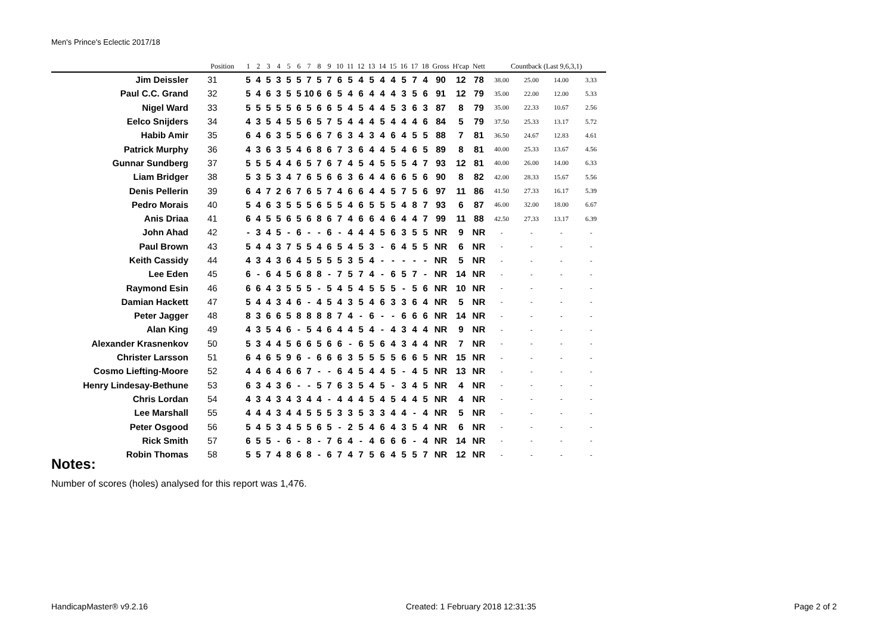Men's Prince's Eclectic 2017/18
| | Position | 1 | 2 | 3 | 4 | 5 | 6 | 7 | 8 | 9 | 10 | 11 | 12 | 13 | 14 | 15 | 16 | 17 | 18 | Gross | H'cap | Nett | Countback (Last 9,6,3,1) | | | |
| --- | --- | --- | --- | --- | --- | --- | --- | --- | --- | --- | --- | --- | --- | --- | --- | --- | --- | --- | --- | --- | --- | --- | --- | --- | --- | --- |
| Jim Deissler | 31 | 5 | 4 | 5 | 3 | 5 | 5 | 7 | 5 | 7 | 6 | 5 | 4 | 5 | 4 | 4 | 5 | 7 | 4 | 90 | 12 | 78 | 38.00 | 25.00 | 14.00 | 3.33 |
| Paul C.C. Grand | 32 | 5 | 4 | 6 | 3 | 5 | 5 | 10 | 6 | 6 | 5 | 4 | 6 | 4 | 4 | 4 | 3 | 5 | 6 | 91 | 12 | 79 | 35.00 | 22.00 | 12.00 | 5.33 |
| Nigel Ward | 33 | 5 | 5 | 5 | 5 | 5 | 6 | 5 | 6 | 6 | 5 | 4 | 5 | 4 | 4 | 5 | 3 | 6 | 3 | 87 | 8 | 79 | 35.00 | 22.33 | 10.67 | 2.56 |
| Eelco Snijders | 34 | 4 | 3 | 5 | 4 | 5 | 5 | 6 | 5 | 7 | 5 | 4 | 4 | 4 | 5 | 4 | 4 | 4 | 6 | 84 | 5 | 79 | 37.50 | 25.33 | 13.17 | 5.72 |
| Habib Amir | 35 | 6 | 4 | 6 | 3 | 5 | 5 | 6 | 6 | 7 | 6 | 3 | 4 | 3 | 4 | 6 | 4 | 5 | 5 | 88 | 7 | 81 | 36.50 | 24.67 | 12.83 | 4.61 |
| Patrick Murphy | 36 | 4 | 3 | 6 | 3 | 5 | 4 | 6 | 8 | 6 | 7 | 3 | 6 | 4 | 4 | 5 | 4 | 6 | 5 | 89 | 8 | 81 | 40.00 | 25.33 | 13.67 | 4.56 |
| Gunnar Sundberg | 37 | 5 | 5 | 5 | 4 | 4 | 6 | 5 | 7 | 6 | 7 | 4 | 5 | 4 | 5 | 5 | 5 | 4 | 7 | 93 | 12 | 81 | 40.00 | 26.00 | 14.00 | 6.33 |
| Liam Bridger | 38 | 5 | 3 | 5 | 3 | 4 | 7 | 6 | 5 | 6 | 6 | 3 | 6 | 4 | 4 | 6 | 6 | 5 | 6 | 90 | 8 | 82 | 42.00 | 28.33 | 15.67 | 5.56 |
| Denis Pellerin | 39 | 6 | 4 | 7 | 2 | 6 | 7 | 6 | 5 | 7 | 4 | 6 | 6 | 4 | 4 | 5 | 7 | 5 | 6 | 97 | 11 | 86 | 41.50 | 27.33 | 16.17 | 5.39 |
| Pedro Morais | 40 | 5 | 4 | 6 | 3 | 5 | 5 | 5 | 6 | 5 | 5 | 4 | 6 | 5 | 5 | 5 | 4 | 8 | 7 | 93 | 6 | 87 | 46.00 | 32.00 | 18.00 | 6.67 |
| Anis Driaa | 41 | 6 | 4 | 5 | 5 | 6 | 5 | 6 | 8 | 6 | 7 | 4 | 6 | 6 | 4 | 6 | 4 | 4 | 7 | 99 | 11 | 88 | 42.50 | 27.33 | 13.17 | 6.39 |
| John Ahad | 42 | - | 3 | 4 | 5 | - | 6 | - | - | 6 | - | 4 | 4 | 4 | 5 | 6 | 3 | 5 | 5 | NR | 9 | NR | - | - | - | - |
| Paul Brown | 43 | 5 | 4 | 4 | 3 | 7 | 5 | 5 | 4 | 6 | 5 | 4 | 5 | 3 | - | 6 | 4 | 5 | 5 | NR | 6 | NR | - | - | - | - |
| Keith Cassidy | 44 | 4 | 3 | 4 | 3 | 6 | 4 | 5 | 5 | 5 | 5 | 3 | 5 | 4 | - | - | - | - | - | NR | 5 | NR | - | - | - | - |
| Lee Eden | 45 | 6 | - | 6 | 4 | 5 | 6 | 8 | 8 | - | 7 | 5 | 7 | 4 | - | 6 | 5 | 7 | - | NR | 14 | NR | - | - | - | - |
| Raymond Esin | 46 | 6 | 6 | 4 | 3 | 5 | 5 | 5 | - | 5 | 4 | 5 | 4 | 5 | 5 | 5 | - | 5 | 6 | NR | 10 | NR | - | - | - | - |
| Damian Hackett | 47 | 5 | 4 | 4 | 3 | 4 | 6 | - | 4 | 5 | 4 | 3 | 5 | 4 | 6 | 3 | 3 | 6 | 4 | NR | 5 | NR | - | - | - | - |
| Peter Jagger | 48 | 8 | 3 | 6 | 6 | 5 | 8 | 8 | 8 | 8 | 7 | 4 | - | 6 | - | - | 6 | 6 | 6 | NR | 14 | NR | - | - | - | - |
| Alan King | 49 | 4 | 3 | 5 | 4 | 6 | - | 5 | 4 | 6 | 4 | 4 | 5 | 4 | - | 4 | 3 | 4 | 4 | NR | 9 | NR | - | - | - | - |
| Alexander Krasnenkov | 50 | 5 | 3 | 4 | 4 | 5 | 6 | 6 | 5 | 6 | 6 | - | 6 | 5 | 6 | 4 | 3 | 4 | 4 | NR | 7 | NR | - | - | - | - |
| Christer Larsson | 51 | 6 | 4 | 6 | 5 | 9 | 6 | - | 6 | 6 | 6 | 3 | 5 | 5 | 5 | 5 | 6 | 6 | 5 | NR | 15 | NR | - | - | - | - |
| Cosmo Liefting-Moore | 52 | 4 | 4 | 6 | 4 | 6 | 6 | 7 | - | - | 6 | 4 | 5 | 4 | 4 | 5 | - | 4 | 5 | NR | 13 | NR | - | - | - | - |
| Henry Lindesay-Bethune | 53 | 6 | 3 | 4 | 3 | 6 | - | - | 5 | 7 | 6 | 3 | 5 | 4 | 5 | - | 3 | 4 | 5 | NR | 4 | NR | - | - | - | - |
| Chris Lordan | 54 | 4 | 3 | 4 | 3 | 4 | 3 | 4 | 4 | - | 4 | 4 | 4 | 5 | 4 | 5 | 4 | 4 | 5 | NR | 4 | NR | - | - | - | - |
| Lee Marshall | 55 | 4 | 4 | 4 | 3 | 4 | 4 | 5 | 5 | 5 | 3 | 3 | 5 | 3 | 3 | 4 | 4 | - | 4 | NR | 5 | NR | - | - | - | - |
| Peter Osgood | 56 | 5 | 4 | 5 | 3 | 4 | 5 | 5 | 6 | 5 | - | 2 | 5 | 4 | 6 | 4 | 3 | 5 | 4 | NR | 6 | NR | - | - | - | - |
| Rick Smith | 57 | 6 | 5 | 5 | - | 6 | - | 8 | - | 7 | 6 | 4 | - | 4 | 6 | 6 | 6 | - | 4 | NR | 14 | NR | - | - | - | - |
| Robin Thomas | 58 | 5 | 5 | 7 | 4 | 8 | 6 | 8 | - | 6 | 7 | 4 | 7 | 5 | 6 | 4 | 5 | 5 | 7 | NR | 12 | NR | - | - | - | - |
Notes:
Number of scores (holes) analysed for this report was 1,476.
HandicapMaster® v9.2.16 Created: 1 February 2018 12:31:35 Page 2 of 2